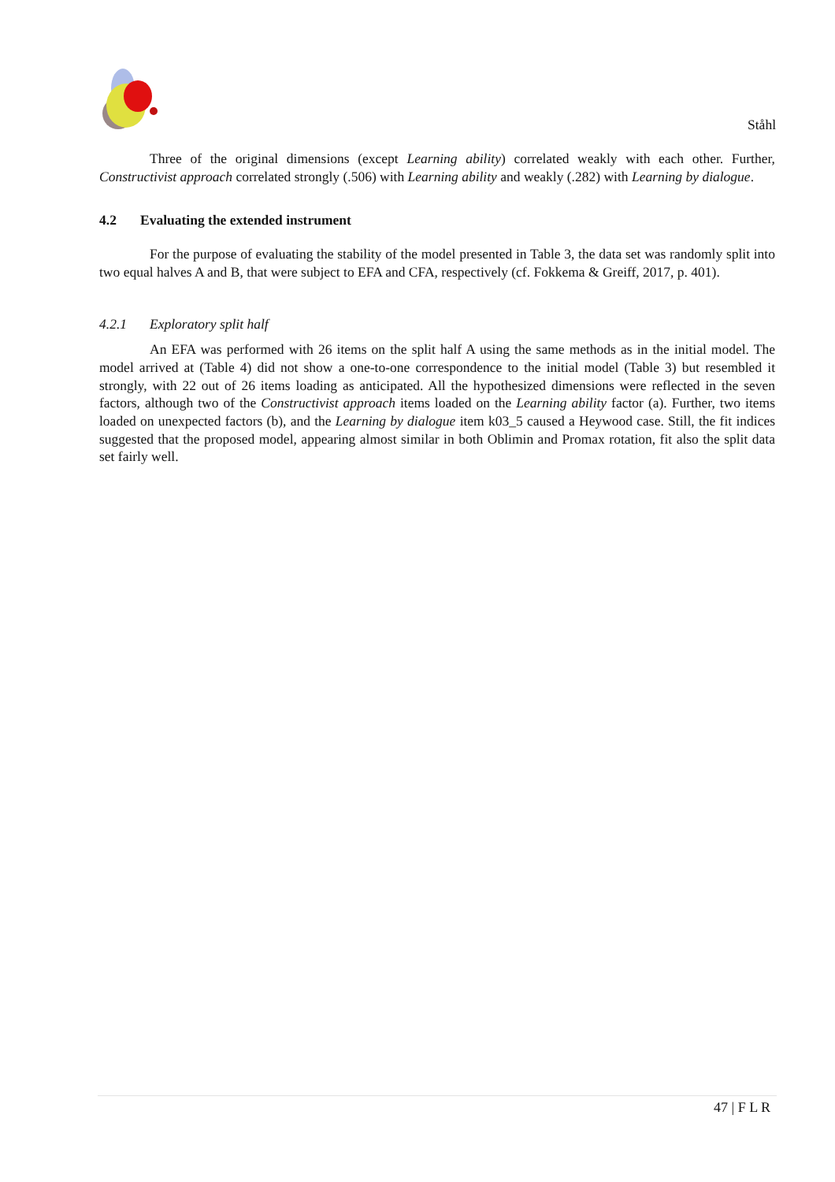Ståhl
Three of the original dimensions (except Learning ability) correlated weakly with each other. Further, Constructivist approach correlated strongly (.506) with Learning ability and weakly (.282) with Learning by dialogue.
4.2 Evaluating the extended instrument
For the purpose of evaluating the stability of the model presented in Table 3, the data set was randomly split into two equal halves A and B, that were subject to EFA and CFA, respectively (cf. Fokkema & Greiff, 2017, p. 401).
4.2.1 Exploratory split half
An EFA was performed with 26 items on the split half A using the same methods as in the initial model. The model arrived at (Table 4) did not show a one-to-one correspondence to the initial model (Table 3) but resembled it strongly, with 22 out of 26 items loading as anticipated. All the hypothesized dimensions were reflected in the seven factors, although two of the Constructivist approach items loaded on the Learning ability factor (a). Further, two items loaded on unexpected factors (b), and the Learning by dialogue item k03_5 caused a Heywood case. Still, the fit indices suggested that the proposed model, appearing almost similar in both Oblimin and Promax rotation, fit also the split data set fairly well.
47 | F L R